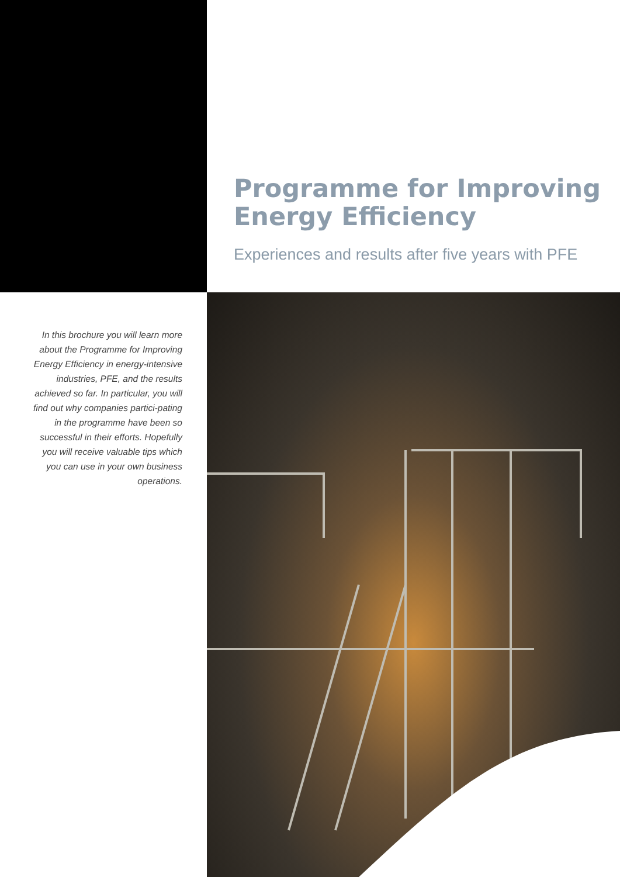Programme for Improving
Energy Efficiency
Experiences and results after five years with PFE
In this brochure you will learn more about the Programme for Improving Energy Efficiency in energy-intensive industries, PFE, and the results achieved so far. In particular, you will find out why companies partici-pating in the programme have been so successful in their efforts. Hopefully you will receive valuable tips which you can use in your own business operations.